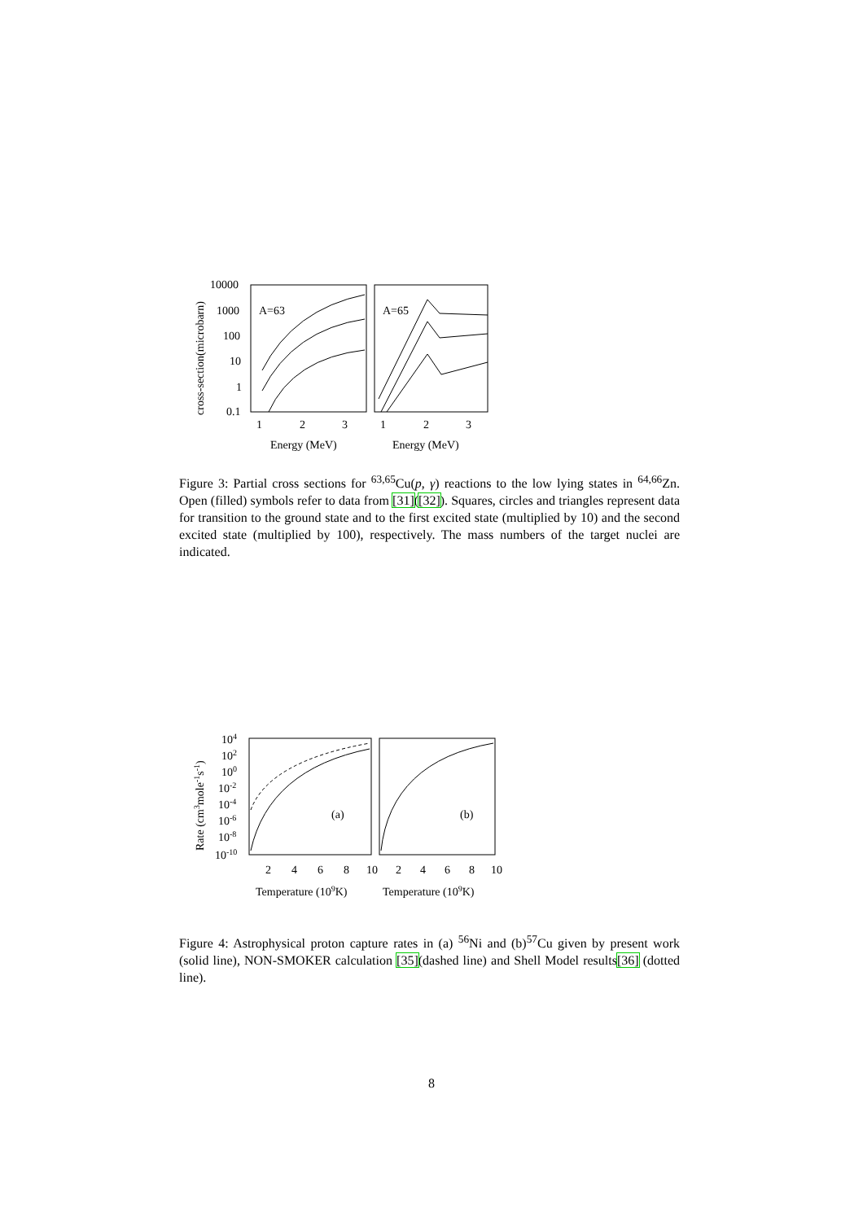cross-section(microbarn)
10000
1000
100
10
1
0.1
A=63
A=65
1
2
3
1
2
3
Energy (MeV)
Energy (MeV)
Figure 3: Partial cross sections for <sup>63,65</sup>Cu(p, γ) reactions to the low lying states in <sup>64,66</sup>Zn. Open (filled) symbols refer to data from [31]([32]). Squares, circles and triangles represent data for transition to the ground state and to the first excited state (multiplied by 10) and the second excited state (multiplied by 100), respectively. The mass numbers of the target nuclei are indicated.
Rate (cm3mole-1s-1)
104
102
100
10-2
10-4
10-6
10-8
10-10
(a)
(b)
2
4
6
8
10
2
4
6
8
10
Temperature (109K)
Temperature (109K)
Figure 4: Astrophysical proton capture rates in (a) <sup>56</sup>Ni and (b)<sup>57</sup>Cu given by present work (solid line), NON-SMOKER calculation [35](dashed line) and Shell Model results[36] (dotted line).
8